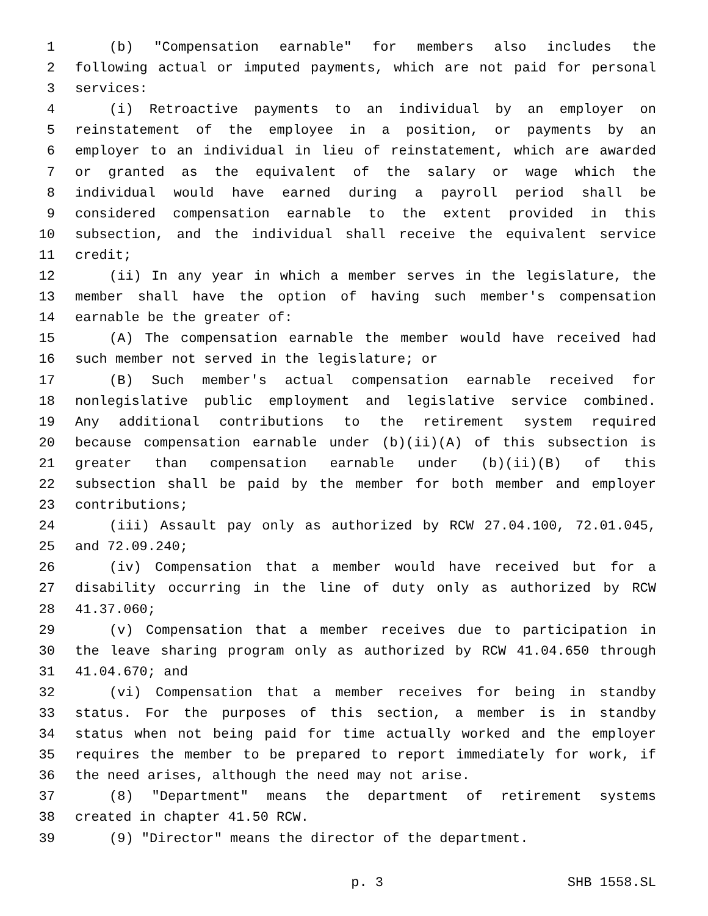1 (b) "Compensation earnable" for members also includes the
2 following actual or imputed payments, which are not paid for personal
3 services:
4 (i) Retroactive payments to an individual by an employer on
5 reinstatement of the employee in a position, or payments by an
6 employer to an individual in lieu of reinstatement, which are awarded
7 or granted as the equivalent of the salary or wage which the
8 individual would have earned during a payroll period shall be
9 considered compensation earnable to the extent provided in this
10 subsection, and the individual shall receive the equivalent service
11 credit;
12 (ii) In any year in which a member serves in the legislature, the
13 member shall have the option of having such member's compensation
14 earnable be the greater of:
15 (A) The compensation earnable the member would have received had
16 such member not served in the legislature; or
17 (B) Such member's actual compensation earnable received for
18 nonlegislative public employment and legislative service combined.
19 Any additional contributions to the retirement system required
20 because compensation earnable under (b)(ii)(A) of this subsection is
21 greater than compensation earnable under (b)(ii)(B) of this
22 subsection shall be paid by the member for both member and employer
23 contributions;
24 (iii) Assault pay only as authorized by RCW 27.04.100, 72.01.045,
25 and 72.09.240;
26 (iv) Compensation that a member would have received but for a
27 disability occurring in the line of duty only as authorized by RCW
28 41.37.060;
29 (v) Compensation that a member receives due to participation in
30 the leave sharing program only as authorized by RCW 41.04.650 through
31 41.04.670; and
32 (vi) Compensation that a member receives for being in standby
33 status. For the purposes of this section, a member is in standby
34 status when not being paid for time actually worked and the employer
35 requires the member to be prepared to report immediately for work, if
36 the need arises, although the need may not arise.
37 (8) "Department" means the department of retirement systems
38 created in chapter 41.50 RCW.
39 (9) "Director" means the director of the department.
p. 3 SHB 1558.SL